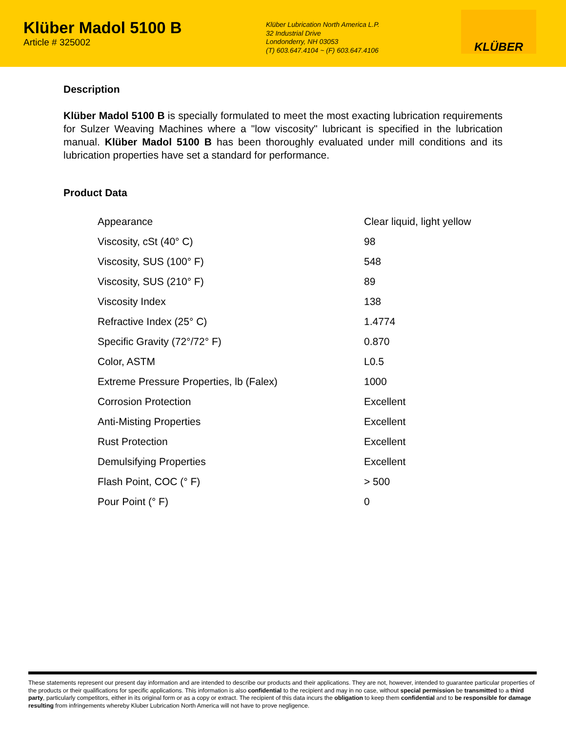Klüber Madol 5100 B
Article # 325002
Klüber Lubrication North America L.P.
32 Industrial Drive
Londonderry, NH 03053
(T) 603.647.4104 ~ (F) 603.647.4106
KLÜBER
Description
Klüber Madol 5100 B is specially formulated to meet the most exacting lubrication requirements for Sulzer Weaving Machines where a "low viscosity" lubricant is specified in the lubrication manual. Klüber Madol 5100 B has been thoroughly evaluated under mill conditions and its lubrication properties have set a standard for performance.
Product Data
| Appearance | Clear liquid, light yellow |
| Viscosity, cSt (40° C) | 98 |
| Viscosity, SUS (100° F) | 548 |
| Viscosity, SUS (210° F) | 89 |
| Viscosity Index | 138 |
| Refractive Index (25° C) | 1.4774 |
| Specific Gravity (72°/72° F) | 0.870 |
| Color, ASTM | L0.5 |
| Extreme Pressure Properties, lb (Falex) | 1000 |
| Corrosion Protection | Excellent |
| Anti-Misting Properties | Excellent |
| Rust Protection | Excellent |
| Demulsifying Properties | Excellent |
| Flash Point, COC (° F) | > 500 |
| Pour Point (° F) | 0 |
These statements represent our present day information and are intended to describe our products and their applications. They are not, however, intended to guarantee particular properties of the products or their qualifications for specific applications. This information is also confidential to the recipient and may in no case, without special permission be transmitted to a third party, particularly competitors, either in its original form or as a copy or extract. The recipient of this data incurs the obligation to keep them confidential and to be responsible for damage resulting from infringements whereby Kluber Lubrication North America will not have to prove negligence.